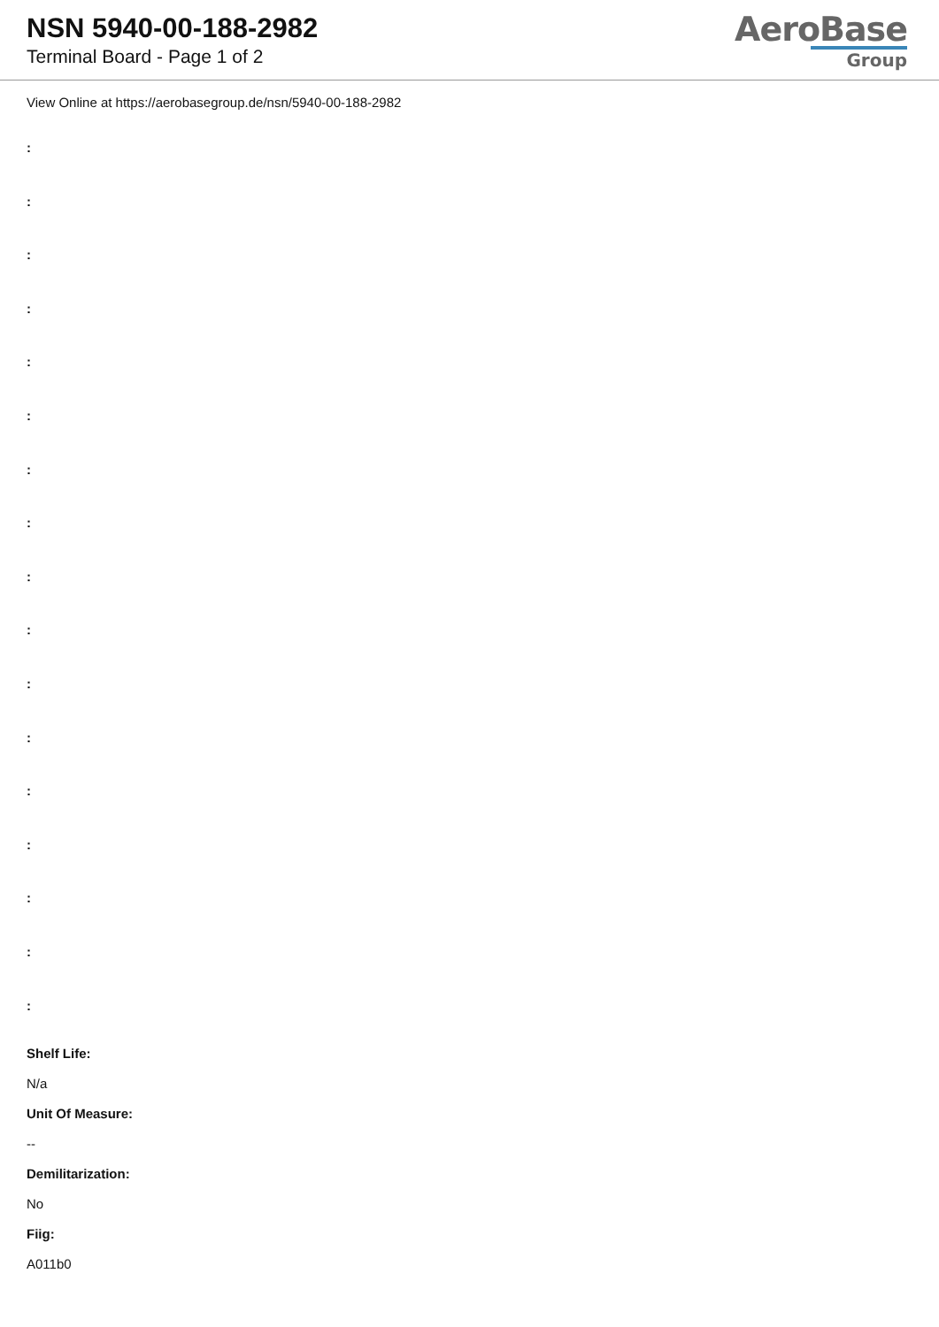NSN 5940-00-188-2982
Terminal Board - Page 1 of 2
AeroBase
Group
View Online at https://aerobasegroup.de/nsn/5940-00-188-2982
:
:
:
:
:
:
:
:
:
:
:
:
:
:
:
:
:
Shelf Life:
N/a
Unit Of Measure:
--
Demilitarization:
No
Fiig:
A011b0